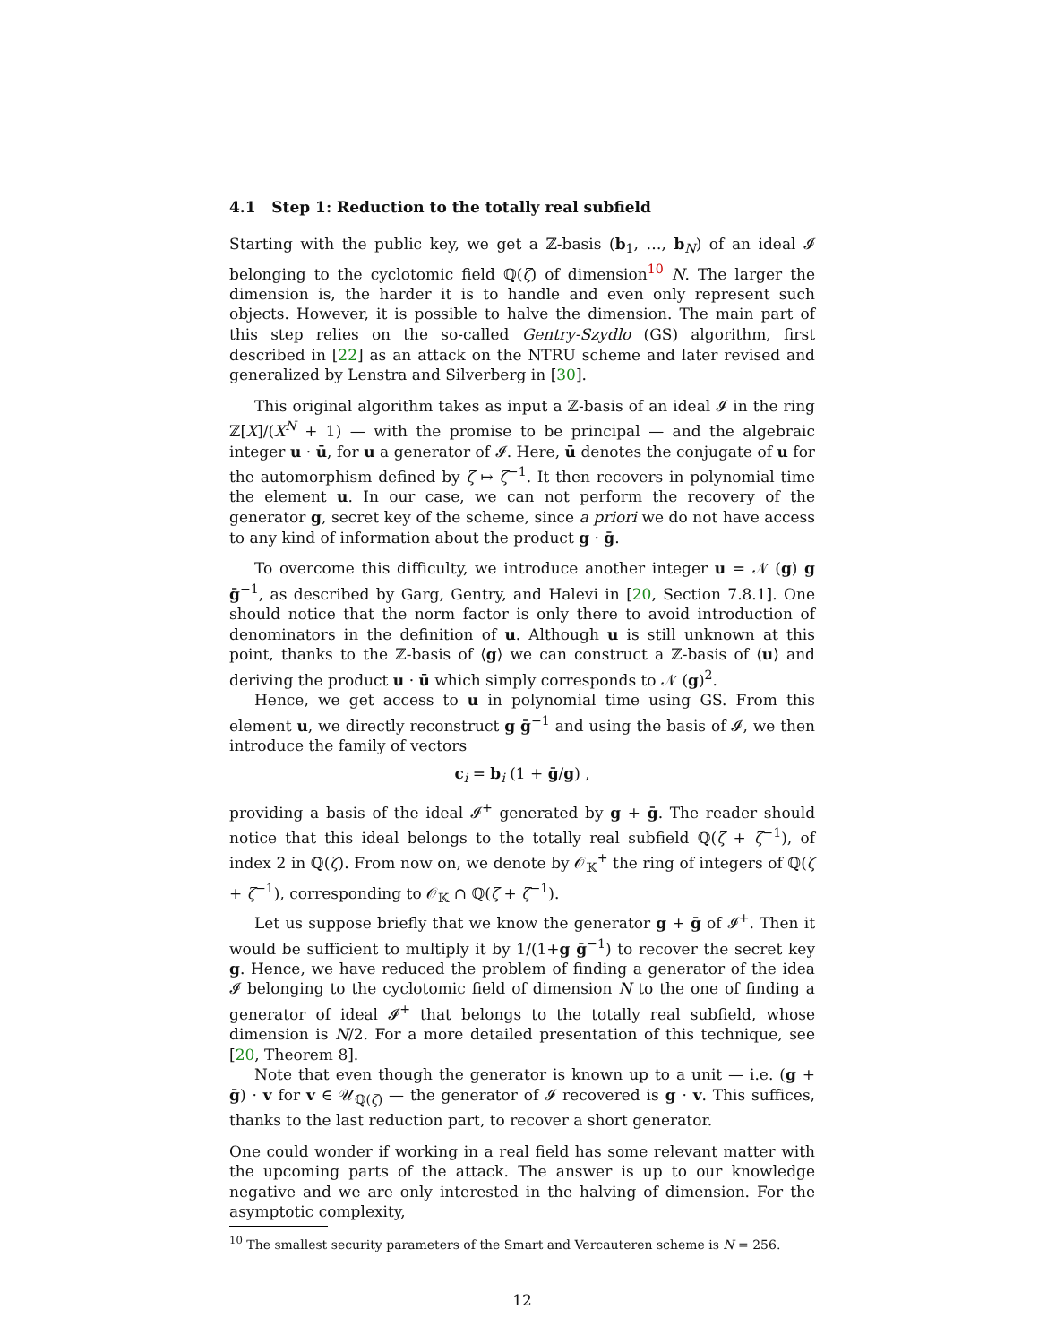4.1 Step 1: Reduction to the totally real subfield
Starting with the public key, we get a ℤ-basis (b<sub>1</sub>, …, b<sub>N</sub>) of an ideal 𝓘 belonging to the cyclotomic field ℚ(ζ) of dimension<sup>10</sup> N. The larger the dimension is, the harder it is to handle and even only represent such objects. However, it is possible to halve the dimension. The main part of this step relies on the so-called Gentry-Szydlo (GS) algorithm, first described in [22] as an attack on the NTRU scheme and later revised and generalized by Lenstra and Silverberg in [30].
This original algorithm takes as input a ℤ-basis of an ideal 𝓘 in the ring ℤ[X]/(X<sup>N</sup> + 1) — with the promise to be principal — and the algebraic integer u · ū, for u a generator of 𝓘. Here, ū denotes the conjugate of u for the automorphism defined by ζ ↦ ζ<sup>−1</sup>. It then recovers in polynomial time the element u. In our case, we can not perform the recovery of the generator g, secret key of the scheme, since a priori we do not have access to any kind of information about the product g · ḡ.
To overcome this difficulty, we introduce another integer u = 𝒩 (g) g ḡ<sup>−1</sup>, as described by Garg, Gentry, and Halevi in [20, Section 7.8.1]. One should notice that the norm factor is only there to avoid introduction of denominators in the definition of u. Although u is still unknown at this point, thanks to the ℤ-basis of ⟨g⟩ we can construct a ℤ-basis of ⟨u⟩ and deriving the product u · ū which simply corresponds to 𝒩 (g)<sup>2</sup>.
Hence, we get access to u in polynomial time using GS. From this element u, we directly reconstruct g ḡ<sup>−1</sup> and using the basis of 𝓘, we then introduce the family of vectors
c<sub>i</sub> = b<sub>i</sub> (1 + ḡ/g) ,
providing a basis of the ideal 𝓘<sup>+</sup> generated by g + ḡ. The reader should notice that this ideal belongs to the totally real subfield ℚ(ζ + ζ<sup>−1</sup>), of index 2 in ℚ(ζ). From now on, we denote by 𝒪<sub>𝕂</sub><sup>+</sup> the ring of integers of ℚ(ζ + ζ<sup>−1</sup>), corresponding to 𝒪<sub>𝕂</sub> ∩ ℚ(ζ + ζ<sup>−1</sup>).
Let us suppose briefly that we know the generator g + ḡ of 𝓘<sup>+</sup>. Then it would be sufficient to multiply it by 1/(1+g ḡ<sup>−1</sup>) to recover the secret key g. Hence, we have reduced the problem of finding a generator of the idea 𝓘 belonging to the cyclotomic field of dimension N to the one of finding a generator of ideal 𝓘<sup>+</sup> that belongs to the totally real subfield, whose dimension is N/2. For a more detailed presentation of this technique, see [20, Theorem 8].
Note that even though the generator is known up to a unit — i.e. (g + ḡ) · v for v ∈ 𝒰<sub>ℚ(ζ)</sub> — the generator of 𝓘 recovered is g · v. This suffices, thanks to the last reduction part, to recover a short generator.
One could wonder if working in a real field has some relevant matter with the upcoming parts of the attack. The answer is up to our knowledge negative and we are only interested in the halving of dimension. For the asymptotic complexity,
<sup>10</sup> The smallest security parameters of the Smart and Vercauteren scheme is N = 256.
12